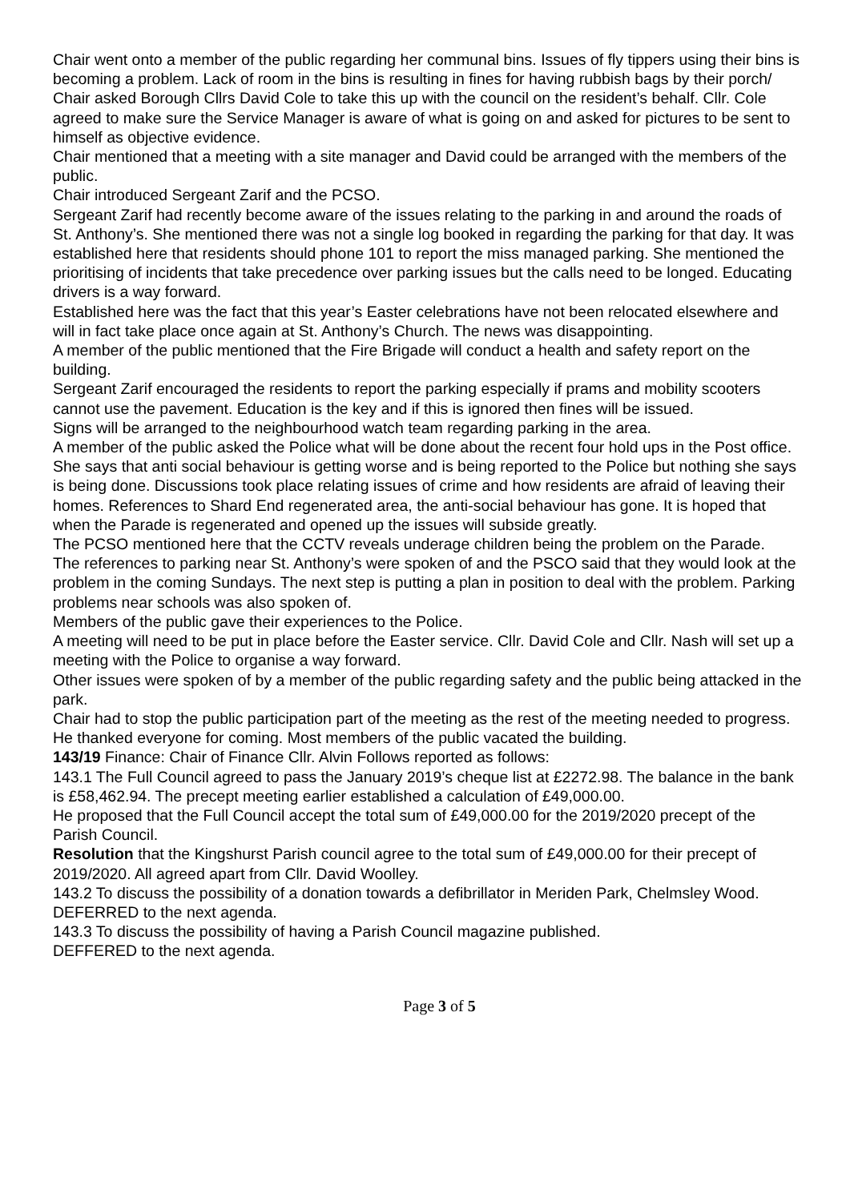Chair went onto a member of the public regarding her communal bins. Issues of fly tippers using their bins is becoming a problem. Lack of room in the bins is resulting in fines for having rubbish bags by their porch/ Chair asked Borough Cllrs David Cole to take this up with the council on the resident’s behalf. Cllr. Cole agreed to make sure the Service Manager is aware of what is going on and asked for pictures to be sent to himself as objective evidence.
Chair mentioned that a meeting with a site manager and David could be arranged with the members of the public.
Chair introduced Sergeant Zarif and the PCSO.
Sergeant Zarif had recently become aware of the issues relating to the parking in and around the roads of St. Anthony’s. She mentioned there was not a single log booked in regarding the parking for that day. It was established here that residents should phone 101 to report the miss managed parking. She mentioned the prioritising of incidents that take precedence over parking issues but the calls need to be longed. Educating drivers is a way forward.
Established here was the fact that this year’s Easter celebrations have not been relocated elsewhere and will in fact take place once again at St. Anthony’s Church. The news was disappointing.
A member of the public mentioned that the Fire Brigade will conduct a health and safety report on the building.
Sergeant Zarif encouraged the residents to report the parking especially if prams and mobility scooters cannot use the pavement. Education is the key and if this is ignored then fines will be issued.
Signs will be arranged to the neighbourhood watch team regarding parking in the area.
A member of the public asked the Police what will be done about the recent four hold ups in the Post office. She says that anti social behaviour is getting worse and is being reported to the Police but nothing she says is being done. Discussions took place relating issues of crime and how residents are afraid of leaving their homes. References to Shard End regenerated area, the anti-social behaviour has gone. It is hoped that when the Parade is regenerated and opened up the issues will subside greatly.
The PCSO mentioned here that the CCTV reveals underage children being the problem on the Parade.
The references to parking near St. Anthony’s were spoken of and the PSCO said that they would look at the problem in the coming Sundays. The next step is putting a plan in position to deal with the problem. Parking problems near schools was also spoken of.
Members of the public gave their experiences to the Police.
A meeting will need to be put in place before the Easter service. Cllr. David Cole and Cllr. Nash will set up a meeting with the Police to organise a way forward.
Other issues were spoken of by a member of the public regarding safety and the public being attacked in the park.
Chair had to stop the public participation part of the meeting as the rest of the meeting needed to progress.
He thanked everyone for coming. Most members of the public vacated the building.
143/19 Finance: Chair of Finance Cllr. Alvin Follows reported as follows:
143.1 The Full Council agreed to pass the January 2019’s cheque list at £2272.98. The balance in the bank is £58,462.94. The precept meeting earlier established a calculation of £49,000.00.
He proposed that the Full Council accept the total sum of £49,000.00 for the 2019/2020 precept of the Parish Council.
Resolution that the Kingshurst Parish council agree to the total sum of £49,000.00 for their precept of 2019/2020. All agreed apart from Cllr. David Woolley.
143.2 To discuss the possibility of a donation towards a defibrillator in Meriden Park, Chelmsley Wood. DEFERRED to the next agenda.
143.3 To discuss the possibility of having a Parish Council magazine published.
DEFFERED to the next agenda.
Page 3 of 5